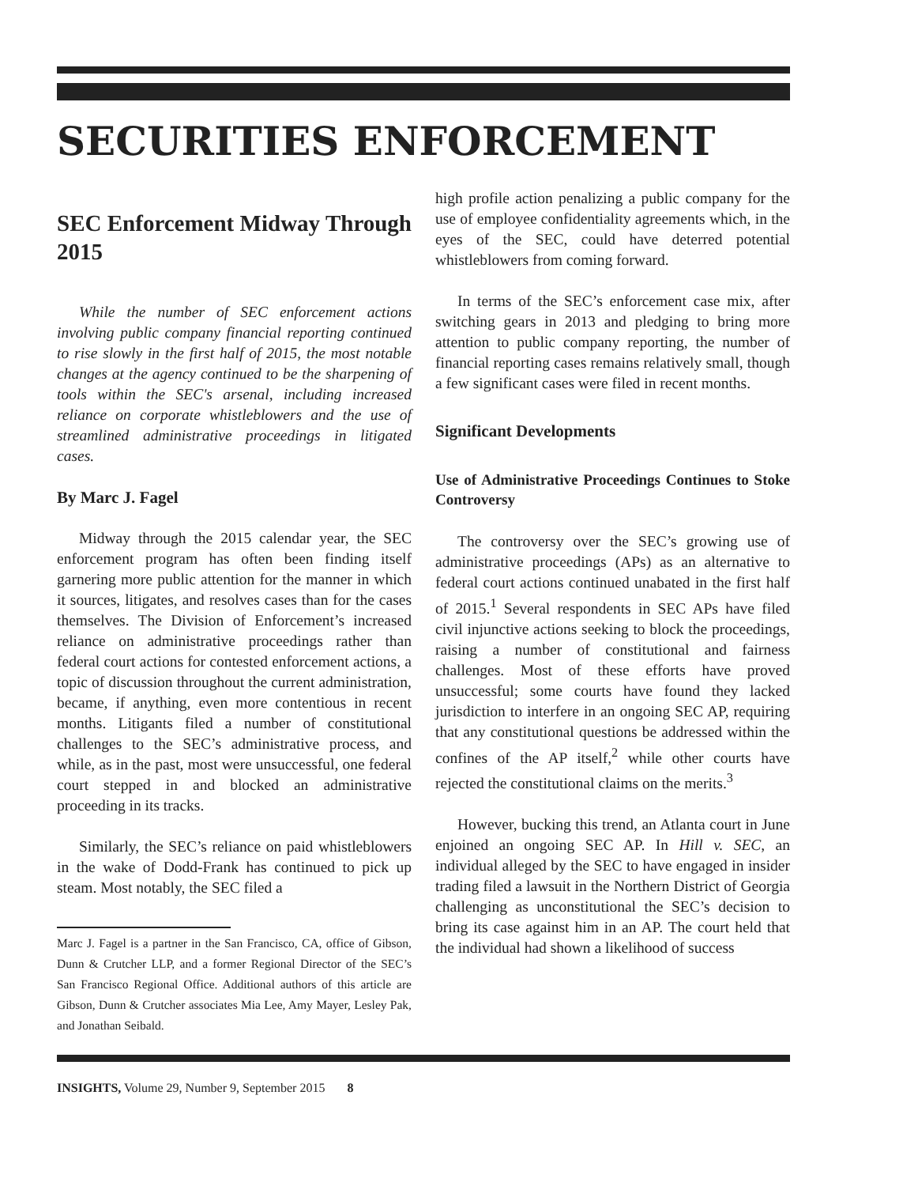SECURITIES ENFORCEMENT
SEC Enforcement Midway Through 2015
While the number of SEC enforcement actions involving public company financial reporting continued to rise slowly in the first half of 2015, the most notable changes at the agency continued to be the sharpening of tools within the SEC's arsenal, including increased reliance on corporate whistleblowers and the use of streamlined administrative proceedings in litigated cases.
By Marc J. Fagel
Midway through the 2015 calendar year, the SEC enforcement program has often been finding itself garnering more public attention for the manner in which it sources, litigates, and resolves cases than for the cases themselves. The Division of Enforcement’s increased reliance on administrative proceedings rather than federal court actions for contested enforcement actions, a topic of discussion throughout the current administration, became, if anything, even more contentious in recent months. Litigants filed a number of constitutional challenges to the SEC’s administrative process, and while, as in the past, most were unsuccessful, one federal court stepped in and blocked an administrative proceeding in its tracks.
Similarly, the SEC’s reliance on paid whistleblowers in the wake of Dodd-Frank has continued to pick up steam. Most notably, the SEC filed a
Marc J. Fagel is a partner in the San Francisco, CA, office of Gibson, Dunn & Crutcher LLP, and a former Regional Director of the SEC’s San Francisco Regional Office. Additional authors of this article are Gibson, Dunn & Crutcher associates Mia Lee, Amy Mayer, Lesley Pak, and Jonathan Seibald.
high profile action penalizing a public company for the use of employee confidentiality agreements which, in the eyes of the SEC, could have deterred potential whistleblowers from coming forward.
In terms of the SEC’s enforcement case mix, after switching gears in 2013 and pledging to bring more attention to public company reporting, the number of financial reporting cases remains relatively small, though a few significant cases were filed in recent months.
Significant Developments
Use of Administrative Proceedings Continues to Stoke Controversy
The controversy over the SEC’s growing use of administrative proceedings (APs) as an alternative to federal court actions continued unabated in the first half of 2015.<sup>1</sup> Several respondents in SEC APs have filed civil injunctive actions seeking to block the proceedings, raising a number of constitutional and fairness challenges. Most of these efforts have proved unsuccessful; some courts have found they lacked jurisdiction to interfere in an ongoing SEC AP, requiring that any constitutional questions be addressed within the confines of the AP itself,<sup>2</sup> while other courts have rejected the constitutional claims on the merits.<sup>3</sup>
However, bucking this trend, an Atlanta court in June enjoined an ongoing SEC AP. In Hill v. SEC, an individual alleged by the SEC to have engaged in insider trading filed a lawsuit in the Northern District of Georgia challenging as unconstitutional the SEC’s decision to bring its case against him in an AP. The court held that the individual had shown a likelihood of success
INSIGHTS, Volume 29, Number 9, September 2015 8